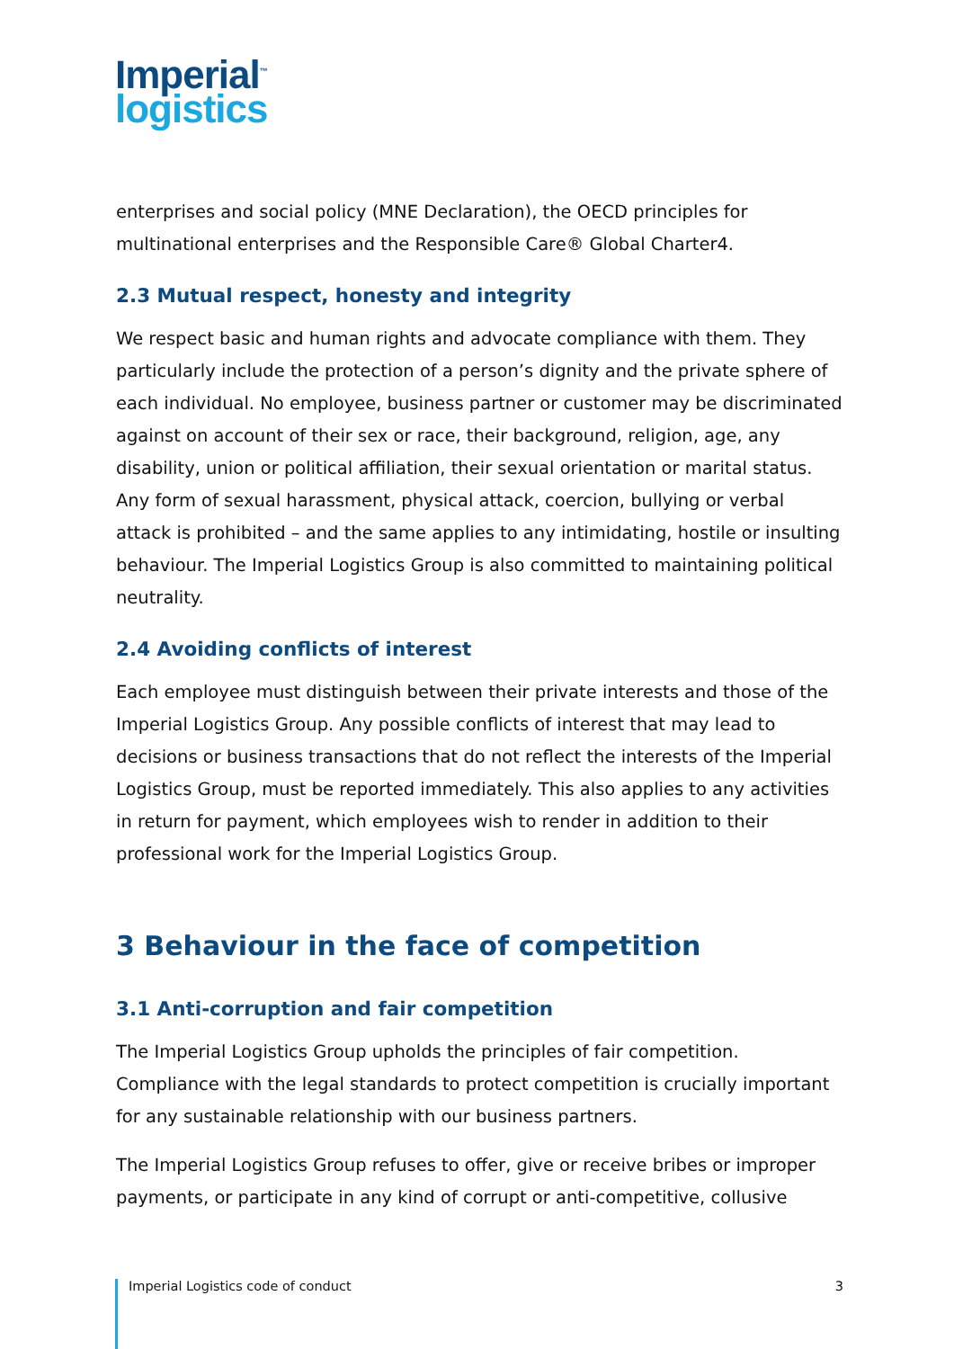Imperial<sup>™</sup>
logistics
enterprises and social policy (MNE Declaration), the OECD principles for multinational enterprises and the Responsible Care® Global Charter4.
2.3 Mutual respect, honesty and integrity
We respect basic and human rights and advocate compliance with them. They particularly include the protection of a person’s dignity and the private sphere of each individual. No employee, business partner or customer may be discriminated against on account of their sex or race, their background, religion, age, any disability, union or political affiliation, their sexual orientation or marital status. Any form of sexual harassment, physical attack, coercion, bullying or verbal attack is prohibited – and the same applies to any intimidating, hostile or insulting behaviour. The Imperial Logistics Group is also committed to maintaining political neutrality.
2.4 Avoiding conflicts of interest
Each employee must distinguish between their private interests and those of the Imperial Logistics Group. Any possible conflicts of interest that may lead to decisions or business transactions that do not reflect the interests of the Imperial Logistics Group, must be reported immediately. This also applies to any activities in return for payment, which employees wish to render in addition to their professional work for the Imperial Logistics Group.
3 Behaviour in the face of competition
3.1 Anti-corruption and fair competition
The Imperial Logistics Group upholds the principles of fair competition. Compliance with the legal standards to protect competition is crucially important for any sustainable relationship with our business partners.
The Imperial Logistics Group refuses to offer, give or receive bribes or improper payments, or participate in any kind of corrupt or anti-competitive, collusive
Imperial Logistics code of conduct 3